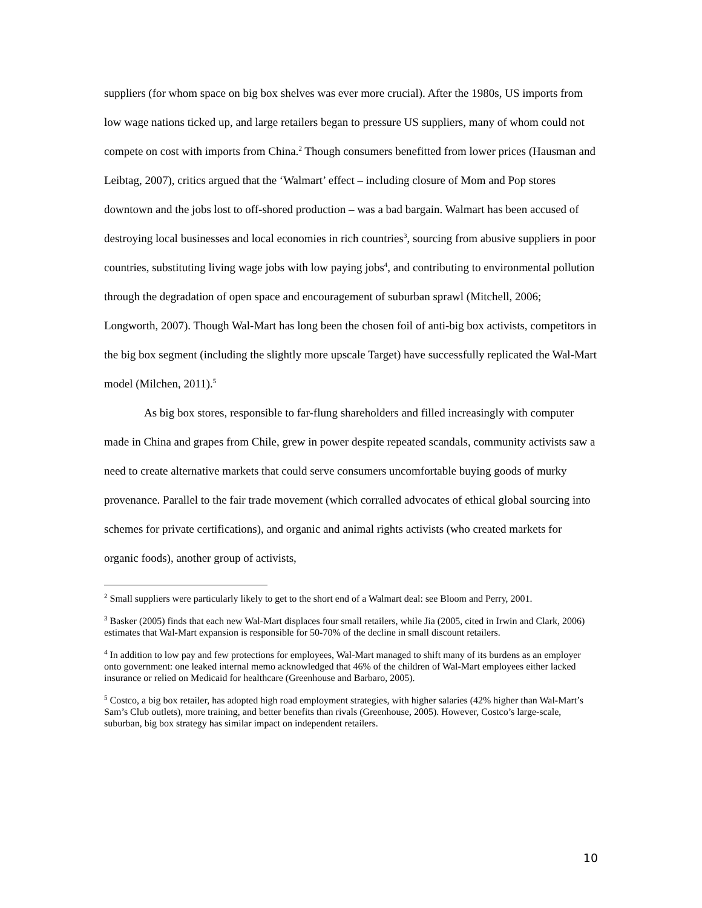suppliers (for whom space on big box shelves was ever more crucial). After the 1980s, US imports from low wage nations ticked up, and large retailers began to pressure US suppliers, many of whom could not compete on cost with imports from China.<sup>2</sup> Though consumers benefitted from lower prices (Hausman and Leibtag, 2007), critics argued that the ‘Walmart’ effect – including closure of Mom and Pop stores downtown and the jobs lost to off-shored production – was a bad bargain. Walmart has been accused of destroying local businesses and local economies in rich countries<sup>3</sup>, sourcing from abusive suppliers in poor countries, substituting living wage jobs with low paying jobs<sup>4</sup>, and contributing to environmental pollution through the degradation of open space and encouragement of suburban sprawl (Mitchell, 2006; Longworth, 2007). Though Wal-Mart has long been the chosen foil of anti-big box activists, competitors in the big box segment (including the slightly more upscale Target) have successfully replicated the Wal-Mart model (Milchen, 2011).<sup>5</sup>
As big box stores, responsible to far-flung shareholders and filled increasingly with computer made in China and grapes from Chile, grew in power despite repeated scandals, community activists saw a need to create alternative markets that could serve consumers uncomfortable buying goods of murky provenance. Parallel to the fair trade movement (which corralled advocates of ethical global sourcing into schemes for private certifications), and organic and animal rights activists (who created markets for organic foods), another group of activists,
<sup>2</sup> Small suppliers were particularly likely to get to the short end of a Walmart deal: see Bloom and Perry, 2001.
<sup>3</sup> Basker (2005) finds that each new Wal-Mart displaces four small retailers, while Jia (2005, cited in Irwin and Clark, 2006) estimates that Wal-Mart expansion is responsible for 50-70% of the decline in small discount retailers.
<sup>4</sup> In addition to low pay and few protections for employees, Wal-Mart managed to shift many of its burdens as an employer onto government: one leaked internal memo acknowledged that 46% of the children of Wal-Mart employees either lacked insurance or relied on Medicaid for healthcare (Greenhouse and Barbaro, 2005).
<sup>5</sup> Costco, a big box retailer, has adopted high road employment strategies, with higher salaries (42% higher than Wal-Mart’s Sam’s Club outlets), more training, and better benefits than rivals (Greenhouse, 2005). However, Costco’s large-scale, suburban, big box strategy has similar impact on independent retailers.
10